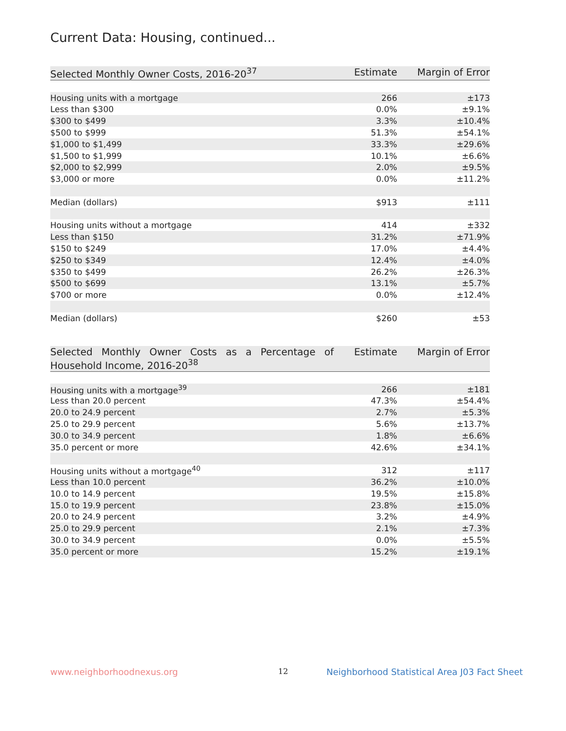Current Data: Housing, continued...
| Selected Monthly Owner Costs, 2016-20<sup>37</sup> | Estimate | Margin of Error |
| --- | --- | --- |
| Housing units with a mortgage | 266 | ±173 |
| Less than $300 | 0.0% | ±9.1% |
| $300 to $499 | 3.3% | ±10.4% |
| $500 to $999 | 51.3% | ±54.1% |
| $1,000 to $1,499 | 33.3% | ±29.6% |
| $1,500 to $1,999 | 10.1% | ±6.6% |
| $2,000 to $2,999 | 2.0% | ±9.5% |
| $3,000 or more | 0.0% | ±11.2% |
| Median (dollars) | $913 | ±111 |
| Housing units without a mortgage | 414 | ±332 |
| Less than $150 | 31.2% | ±71.9% |
| $150 to $249 | 17.0% | ±4.4% |
| $250 to $349 | 12.4% | ±4.0% |
| $350 to $499 | 26.2% | ±26.3% |
| $500 to $699 | 13.1% | ±5.7% |
| $700 or more | 0.0% | ±12.4% |
| Median (dollars) | $260 | ±53 |
| Selected Monthly Owner Costs as a Percentage of Household Income, 2016-20<sup>38</sup> | Estimate | Margin of Error |
| --- | --- | --- |
| Housing units with a mortgage<sup>39</sup> | 266 | ±181 |
| Less than 20.0 percent | 47.3% | ±54.4% |
| 20.0 to 24.9 percent | 2.7% | ±5.3% |
| 25.0 to 29.9 percent | 5.6% | ±13.7% |
| 30.0 to 34.9 percent | 1.8% | ±6.6% |
| 35.0 percent or more | 42.6% | ±34.1% |
| Housing units without a mortgage<sup>40</sup> | 312 | ±117 |
| Less than 10.0 percent | 36.2% | ±10.0% |
| 10.0 to 14.9 percent | 19.5% | ±15.8% |
| 15.0 to 19.9 percent | 23.8% | ±15.0% |
| 20.0 to 24.9 percent | 3.2% | ±4.9% |
| 25.0 to 29.9 percent | 2.1% | ±7.3% |
| 30.0 to 34.9 percent | 0.0% | ±5.5% |
| 35.0 percent or more | 15.2% | ±19.1% |
www.neighborhoodnexus.org 12
Neighborhood Statistical Area J03 Fact Sheet